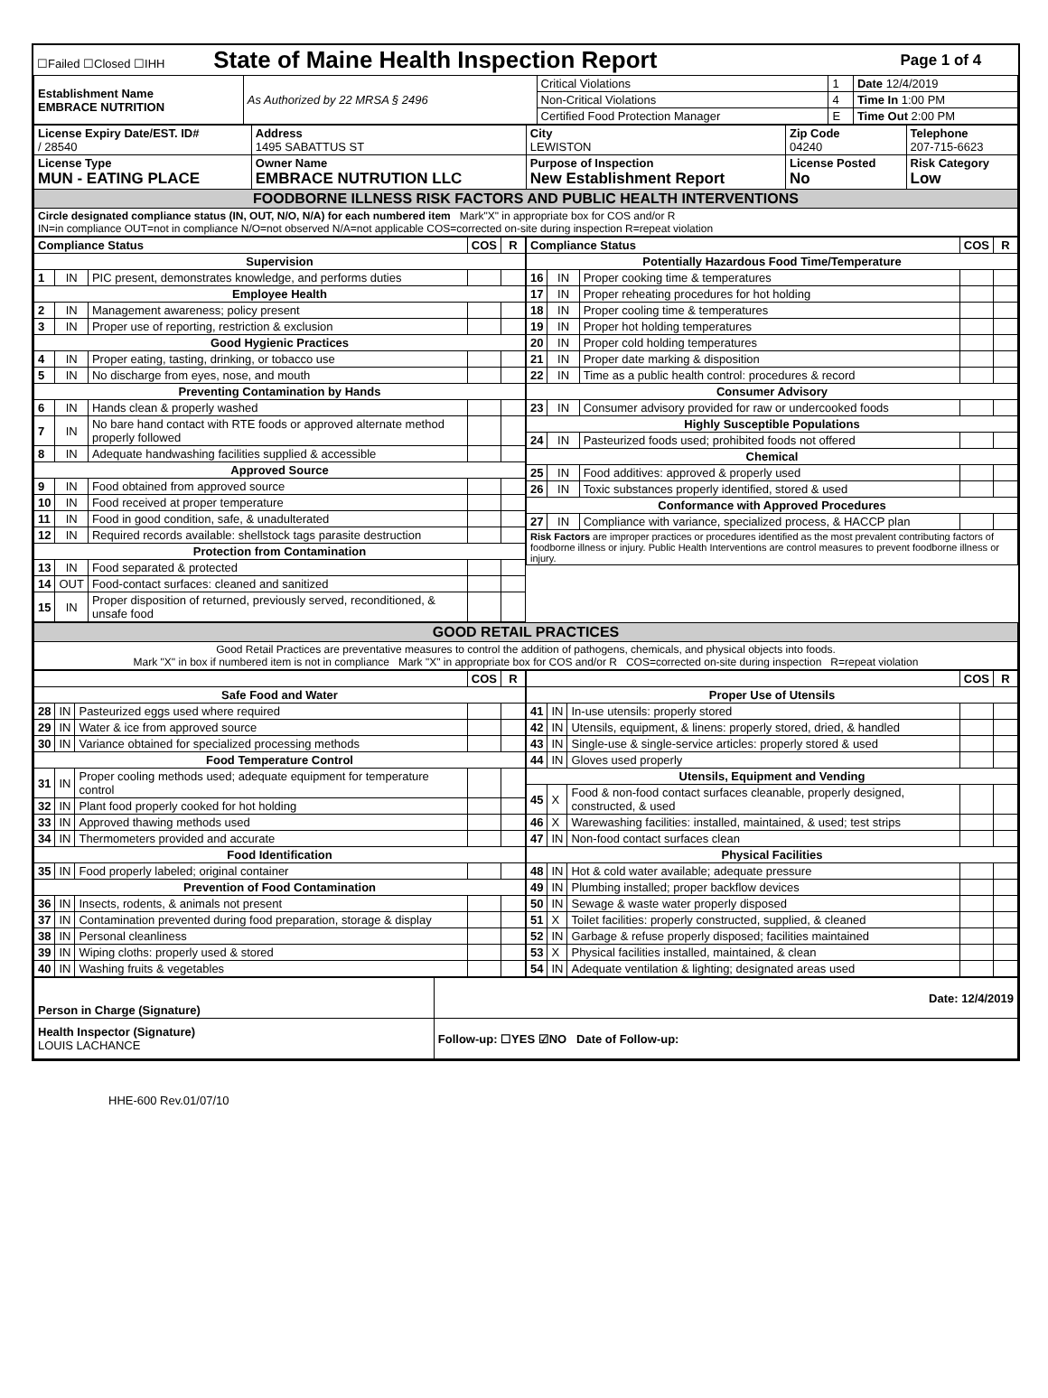| ☐Failed ☐Closed ☐IHH State of Maine Health Inspection Report | Page 1 of 4 |
| Establishment Name EMBRACE NUTRITION | As Authorized by 22 MRSA § 2496 | Critical Violations | 1 | Date 12/4/2019 |
| | | Non-Critical Violations | 4 | Time In 1:00 PM |
| | | Certified Food Protection Manager | E | Time Out 2:00 PM |
| License Expiry Date/EST. ID# / 28540 | Address 1495 SABATTUS ST | City LEWISTON | Zip Code 04240 | Telephone 207-715-6623 |
| License Type MUN - EATING PLACE | Owner Name EMBRACE NUTRUTION LLC | Purpose of Inspection New Establishment Report | License Posted No | Risk Category Low |
| FOODBORNE ILLNESS RISK FACTORS AND PUBLIC HEALTH INTERVENTIONS | | | | |
| Circle designated compliance status (IN, OUT, N/O, N/A) for each numbered item Mark"X" in appropriate box for COS and/or R IN=in compliance OUT=not in compliance N/O=not observed N/A=not applicable COS=corrected on-site during inspection R=repeat violation | | | | |
| Compliance Status | | | COS | R |
| --- | --- | --- | --- | --- |
| Supervision | | | | |
| 1 | IN | PIC present, demonstrates knowledge, and performs duties | | |
| Employee Health | | | | |
| 2 | IN | Management awareness; policy present | | |
| 3 | IN | Proper use of reporting, restriction & exclusion | | |
| Good Hygienic Practices | | | | |
| 4 | IN | Proper eating, tasting, drinking, or tobacco use | | |
| 5 | IN | No discharge from eyes, nose, and mouth | | |
| Preventing Contamination by Hands | | | | |
| 6 | IN | Hands clean & properly washed | | |
| 7 | IN | No bare hand contact with RTE foods or approved alternate method properly followed | | |
| 8 | IN | Adequate handwashing facilities supplied & accessible | | |
| Approved Source | | | | |
| 9 | IN | Food obtained from approved source | | |
| 10 | IN | Food received at proper temperature | | |
| 11 | IN | Food in good condition, safe, & unadulterated | | |
| 12 | IN | Required records available: shellstock tags parasite destruction | | |
| Protection from Contamination | | | | |
| 13 | IN | Food separated & protected | | |
| 14 | OUT | Food-contact surfaces: cleaned and sanitized | | |
| 15 | IN | Proper disposition of returned, previously served, reconditioned, & unsafe food | | |
| Compliance Status | | | COS | R |
| --- | --- | --- | --- | --- |
| Potentially Hazardous Food Time/Temperature | | | | |
| 16 | IN | Proper cooking time & temperatures | | |
| 17 | IN | Proper reheating procedures for hot holding | | |
| 18 | IN | Proper cooling time & temperatures | | |
| 19 | IN | Proper hot holding temperatures | | |
| 20 | IN | Proper cold holding temperatures | | |
| 21 | IN | Proper date marking & disposition | | |
| 22 | IN | Time as a public health control: procedures & record | | |
| Consumer Advisory | | | | |
| 23 | IN | Consumer advisory provided for raw or undercooked foods | | |
| Highly Susceptible Populations | | | | |
| 24 | IN | Pasteurized foods used; prohibited foods not offered | | |
| Chemical | | | | |
| 25 | IN | Food additives: approved & properly used | | |
| 26 | IN | Toxic substances properly identified, stored & used | | |
| Conformance with Approved Procedures | | | | |
| 27 | IN | Compliance with variance, specialized process, & HACCP plan | | |
| Risk Factors are improper practices or procedures identified as the most prevalent contributing factors of foodborne illness or injury. Public Health Interventions are control measures to prevent foodborne illness or injury. | | | | |
| GOOD RETAIL PRACTICES |
| Good Retail Practices are preventative measures to control the addition of pathogens, chemicals, and physical objects into foods. Mark "X" in box if numbered item is not in compliance Mark "X" in appropriate box for COS and/or R COS=corrected on-site during inspection R=repeat violation |
| | | | COS | R |
| --- | --- | --- | --- | --- |
| Safe Food and Water | | | | |
| 28 | IN | Pasteurized eggs used where required | | |
| 29 | IN | Water & ice from approved source | | |
| 30 | IN | Variance obtained for specialized processing methods | | |
| Food Temperature Control | | | | |
| 31 | IN | Proper cooling methods used; adequate equipment for temperature control | | |
| 32 | IN | Plant food properly cooked for hot holding | | |
| 33 | IN | Approved thawing methods used | | |
| 34 | IN | Thermometers provided and accurate | | |
| Food Identification | | | | |
| 35 | IN | Food properly labeled; original container | | |
| Prevention of Food Contamination | | | | |
| 36 | IN | Insects, rodents, & animals not present | | |
| 37 | IN | Contamination prevented during food preparation, storage & display | | |
| 38 | IN | Personal cleanliness | | |
| 39 | IN | Wiping cloths: properly used & stored | | |
| 40 | IN | Washing fruits & vegetables | | |
| | | | COS | R |
| --- | --- | --- | --- | --- |
| Proper Use of Utensils | | | | |
| 41 | IN | In-use utensils: properly stored | | |
| 42 | IN | Utensils, equipment, & linens: properly stored, dried, & handled | | |
| 43 | IN | Single-use & single-service articles: properly stored & used | | |
| 44 | IN | Gloves used properly | | |
| Utensils, Equipment and Vending | | | | |
| 45 | X | Food & non-food contact surfaces cleanable, properly designed, constructed, & used | | |
| 46 | X | Warewashing facilities: installed, maintained, & used; test strips | | |
| 47 | IN | Non-food contact surfaces clean | | |
| Physical Facilities | | | | |
| 48 | IN | Hot & cold water available; adequate pressure | | |
| 49 | IN | Plumbing installed; proper backflow devices | | |
| 50 | IN | Sewage & waste water properly disposed | | |
| 51 | X | Toilet facilities: properly constructed, supplied, & cleaned | | |
| 52 | IN | Garbage & refuse properly disposed; facilities maintained | | |
| 53 | X | Physical facilities installed, maintained, & clean | | |
| 54 | IN | Adequate ventilation & lighting; designated areas used | | |
| Person in Charge (Signature) | Date: 12/4/2019 |
| Health Inspector (Signature) LOUIS LACHANCE | Follow-up: ☐YES ☑NO Date of Follow-up: |
HHE-600 Rev.01/07/10